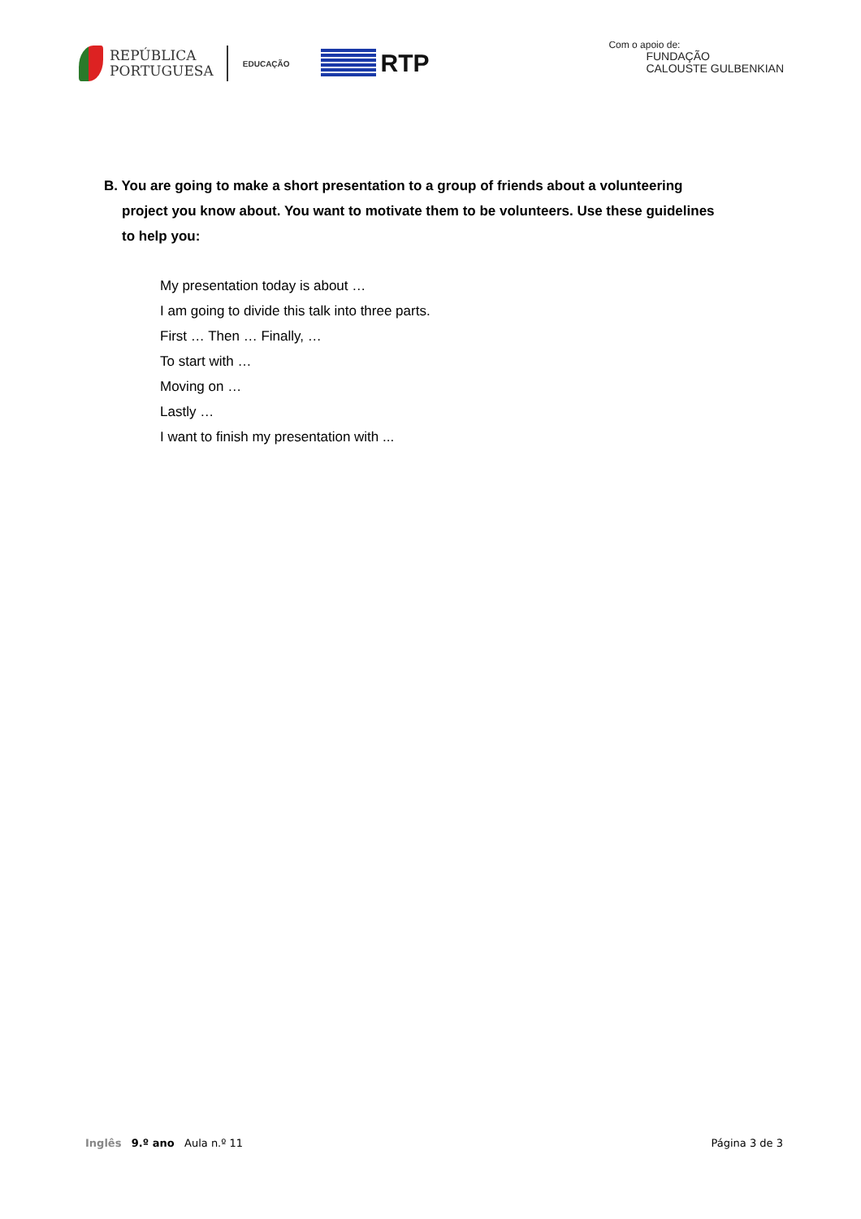REPÚBLICA
PORTUGUESA
EDUCAÇÃO
RTP
Com o apoio de:
FUNDAÇÃO
CALOUSTE GULBENKIAN
B. You are going to make a short presentation to a group of friends about a volunteering project you know about. You want to motivate them to be volunteers. Use these guidelines to help you:
My presentation today is about …
I am going to divide this talk into three parts.
First … Then … Finally, …
To start with …
Moving on …
Lastly …
I want to finish my presentation with ...
Inglês 9.º ano Aula n.º 11 Página 3 de 3